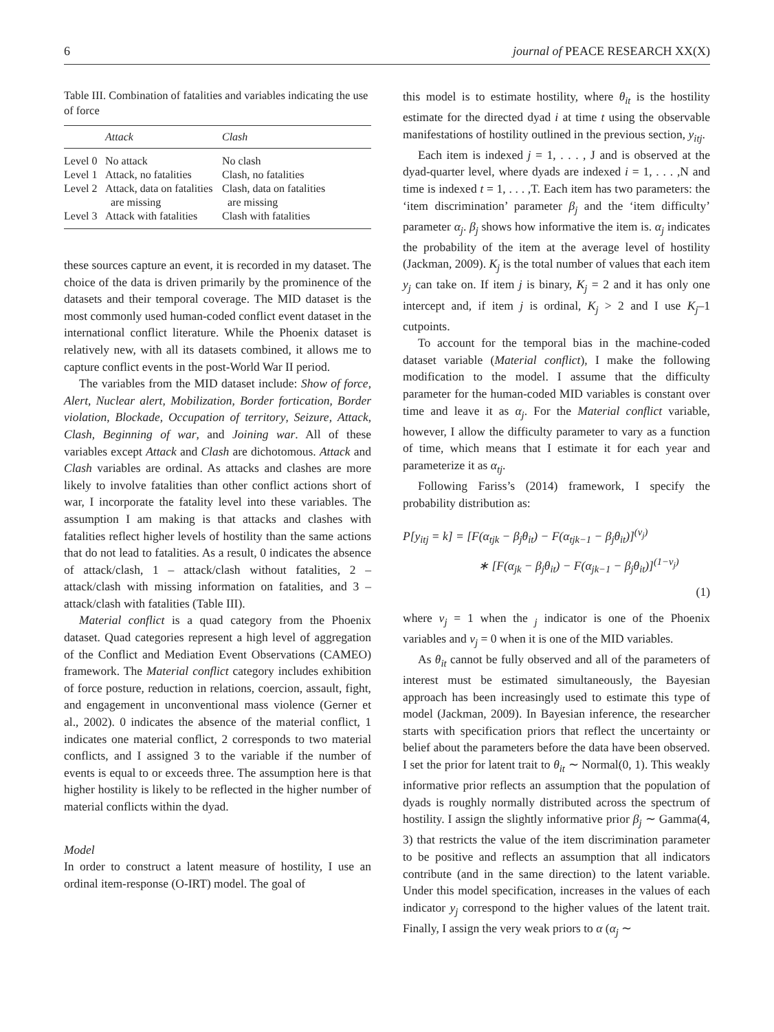6 journal of PEACE RESEARCH XX(X)
Table III. Combination of fatalities and variables indicating the use of force
| | Attack | Clash |
| --- | --- | --- |
| Level 0 | No attack | No clash |
| Level 1 | Attack, no fatalities | Clash, no fatalities |
| Level 2 | Attack, data on fatalities are missing | Clash, data on fatalities are missing |
| Level 3 | Attack with fatalities | Clash with fatalities |
these sources capture an event, it is recorded in my dataset. The choice of the data is driven primarily by the prominence of the datasets and their temporal coverage. The MID dataset is the most commonly used human-coded conflict event dataset in the international conflict literature. While the Phoenix dataset is relatively new, with all its datasets combined, it allows me to capture conflict events in the post-World War II period.
The variables from the MID dataset include: Show of force, Alert, Nuclear alert, Mobilization, Border fortication, Border violation, Blockade, Occupation of territory, Seizure, Attack, Clash, Beginning of war, and Joining war. All of these variables except Attack and Clash are dichotomous. Attack and Clash variables are ordinal. As attacks and clashes are more likely to involve fatalities than other conflict actions short of war, I incorporate the fatality level into these variables. The assumption I am making is that attacks and clashes with fatalities reflect higher levels of hostility than the same actions that do not lead to fatalities. As a result, 0 indicates the absence of attack/clash, 1 – attack/clash without fatalities, 2 – attack/clash with missing information on fatalities, and 3 – attack/clash with fatalities (Table III).
Material conflict is a quad category from the Phoenix dataset. Quad categories represent a high level of aggregation of the Conflict and Mediation Event Observations (CAMEO) framework. The Material conflict category includes exhibition of force posture, reduction in relations, coercion, assault, fight, and engagement in unconventional mass violence (Gerner et al., 2002). 0 indicates the absence of the material conflict, 1 indicates one material conflict, 2 corresponds to two material conflicts, and I assigned 3 to the variable if the number of events is equal to or exceeds three. The assumption here is that higher hostility is likely to be reflected in the higher number of material conflicts within the dyad.
Model
In order to construct a latent measure of hostility, I use an ordinal item-response (O-IRT) model. The goal of
this model is to estimate hostility, where θ<sub>it</sub> is the hostility estimate for the directed dyad i at time t using the observable manifestations of hostility outlined in the previous section, y<sub>itj</sub>.
Each item is indexed j = 1, . . . , J and is observed at the dyad-quarter level, where dyads are indexed i = 1, . . . ,N and time is indexed t = 1, . . . ,T. Each item has two parameters: the ‘item discrimination’ parameter β<sub>j</sub> and the ‘item difficulty’ parameter α<sub>j</sub>. β<sub>j</sub> shows how informative the item is. α<sub>j</sub> indicates the probability of the item at the average level of hostility (Jackman, 2009). K<sub>j</sub> is the total number of values that each item y<sub>j</sub> can take on. If item j is binary, K<sub>j</sub> = 2 and it has only one intercept and, if item j is ordinal, K<sub>j</sub> > 2 and I use K<sub>j</sub>–1 cutpoints.
To account for the temporal bias in the machine-coded dataset variable (Material conflict), I make the following modification to the model. I assume that the difficulty parameter for the human-coded MID variables is constant over time and leave it as α<sub>j</sub>. For the Material conflict variable, however, I allow the difficulty parameter to vary as a function of time, which means that I estimate it for each year and parameterize it as α<sub>tj</sub>.
Following Fariss’s (2014) framework, I specify the probability distribution as:
P[y<sub>itj</sub> = k] = [F(α<sub>tjk</sub> − β<sub>j</sub>θ<sub>it</sub>) − F(α<sub>tjk−1</sub> − β<sub>j</sub>θ<sub>it</sub>)]<sup>(v<sub>j</sub>)</sup>
∗ [F(α<sub>jk</sub> − β<sub>j</sub>θ<sub>it</sub>) − F(α<sub>jk−1</sub> − β<sub>j</sub>θ<sub>it</sub>)]<sup>(1−v<sub>j</sub>)</sup>
(1)
where v<sub>j</sub> = 1 when the <sub>j</sub> indicator is one of the Phoenix variables and v<sub>j</sub> = 0 when it is one of the MID variables.
As θ<sub>it</sub> cannot be fully observed and all of the parameters of interest must be estimated simultaneously, the Bayesian approach has been increasingly used to estimate this type of model (Jackman, 2009). In Bayesian inference, the researcher starts with specification priors that reflect the uncertainty or belief about the parameters before the data have been observed. I set the prior for latent trait to θ<sub>it</sub> ∼ Normal(0, 1). This weakly informative prior reflects an assumption that the population of dyads is roughly normally distributed across the spectrum of hostility. I assign the slightly informative prior β<sub>j</sub> ∼ Gamma(4, 3) that restricts the value of the item discrimination parameter to be positive and reflects an assumption that all indicators contribute (and in the same direction) to the latent variable. Under this model specification, increases in the values of each indicator y<sub>j</sub> correspond to the higher values of the latent trait. Finally, I assign the very weak priors to α (α<sub>j</sub> ∼